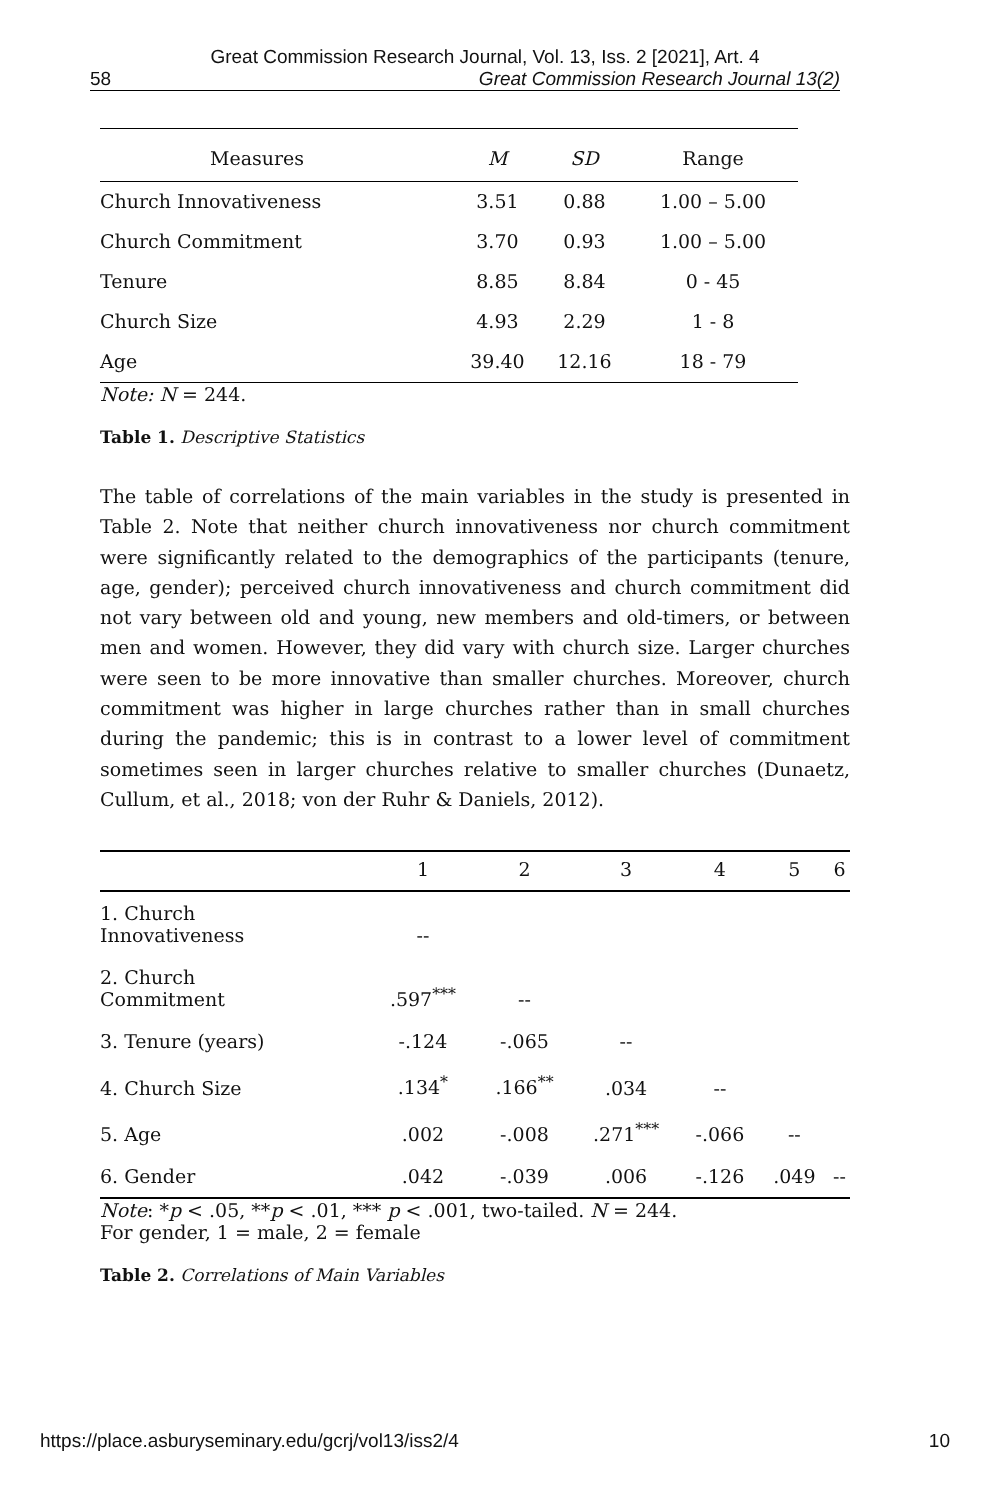Great Commission Research Journal, Vol. 13, Iss. 2 [2021], Art. 4
58 Great Commission Research Journal 13(2)
| Measures | M | SD | Range |
| --- | --- | --- | --- |
| Church Innovativeness | 3.51 | 0.88 | 1.00 – 5.00 |
| Church Commitment | 3.70 | 0.93 | 1.00 – 5.00 |
| Tenure | 8.85 | 8.84 | 0 - 45 |
| Church Size | 4.93 | 2.29 | 1 - 8 |
| Age | 39.40 | 12.16 | 18 - 79 |
Note: N = 244.
Table 1. Descriptive Statistics
The table of correlations of the main variables in the study is presented in Table 2. Note that neither church innovativeness nor church commitment were significantly related to the demographics of the participants (tenure, age, gender); perceived church innovativeness and church commitment did not vary between old and young, new members and old-timers, or between men and women. However, they did vary with church size. Larger churches were seen to be more innovative than smaller churches. Moreover, church commitment was higher in large churches rather than in small churches during the pandemic; this is in contrast to a lower level of commitment sometimes seen in larger churches relative to smaller churches (Dunaetz, Cullum, et al., 2018; von der Ruhr & Daniels, 2012).
| | 1 | 2 | 3 | 4 | 5 | 6 |
| --- | --- | --- | --- | --- | --- | --- |
| 1. Church Innovativeness | -- | | | | | |
| 2. Church Commitment | .597<sup>***</sup> | -- | | | | |
| 3. Tenure (years) | -.124 | -.065 | -- | | | |
| 4. Church Size | .134<sup>*</sup> | .166<sup>**</sup> | .034 | -- | | |
| 5. Age | .002 | -.008 | .271<sup>***</sup> | -.066 | -- | |
| 6. Gender | .042 | -.039 | .006 | -.126 | .049 | -- |
Note: *p < .05, **p < .01, *** p < .001, two-tailed. N = 244.
For gender, 1 = male, 2 = female
Table 2. Correlations of Main Variables
https://place.asburyseminary.edu/gcrj/vol13/iss2/4 10